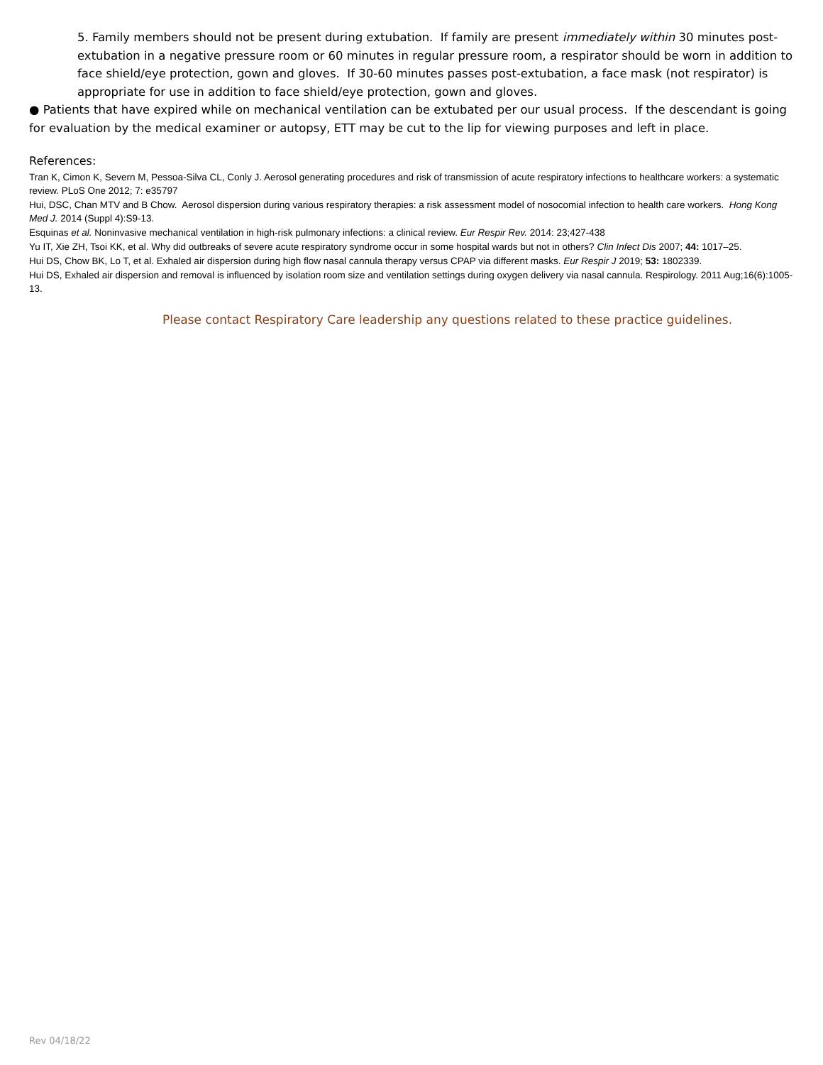5. Family members should not be present during extubation. If family are present immediately within 30 minutes post-extubation in a negative pressure room or 60 minutes in regular pressure room, a respirator should be worn in addition to face shield/eye protection, gown and gloves. If 30-60 minutes passes post-extubation, a face mask (not respirator) is appropriate for use in addition to face shield/eye protection, gown and gloves.
● Patients that have expired while on mechanical ventilation can be extubated per our usual process. If the descendant is going for evaluation by the medical examiner or autopsy, ETT may be cut to the lip for viewing purposes and left in place.
References:
Tran K, Cimon K, Severn M, Pessoa-Silva CL, Conly J. Aerosol generating procedures and risk of transmission of acute respiratory infections to healthcare workers: a systematic review. PLoS One 2012; 7: e35797
Hui, DSC, Chan MTV and B Chow. Aerosol dispersion during various respiratory therapies: a risk assessment model of nosocomial infection to health care workers. Hong Kong Med J. 2014 (Suppl 4):S9-13.
Esquinas et al. Noninvasive mechanical ventilation in high-risk pulmonary infections: a clinical review. Eur Respir Rev. 2014: 23;427-438
Yu IT, Xie ZH, Tsoi KK, et al. Why did outbreaks of severe acute respiratory syndrome occur in some hospital wards but not in others? Clin Infect Dis 2007; 44: 1017–25.
Hui DS, Chow BK, Lo T, et al. Exhaled air dispersion during high flow nasal cannula therapy versus CPAP via different masks. Eur Respir J 2019; 53: 1802339.
Hui DS, Exhaled air dispersion and removal is influenced by isolation room size and ventilation settings during oxygen delivery via nasal cannula. Respirology. 2011 Aug;16(6):1005-13.
Please contact Respiratory Care leadership any questions related to these practice guidelines.
Rev 04/18/22